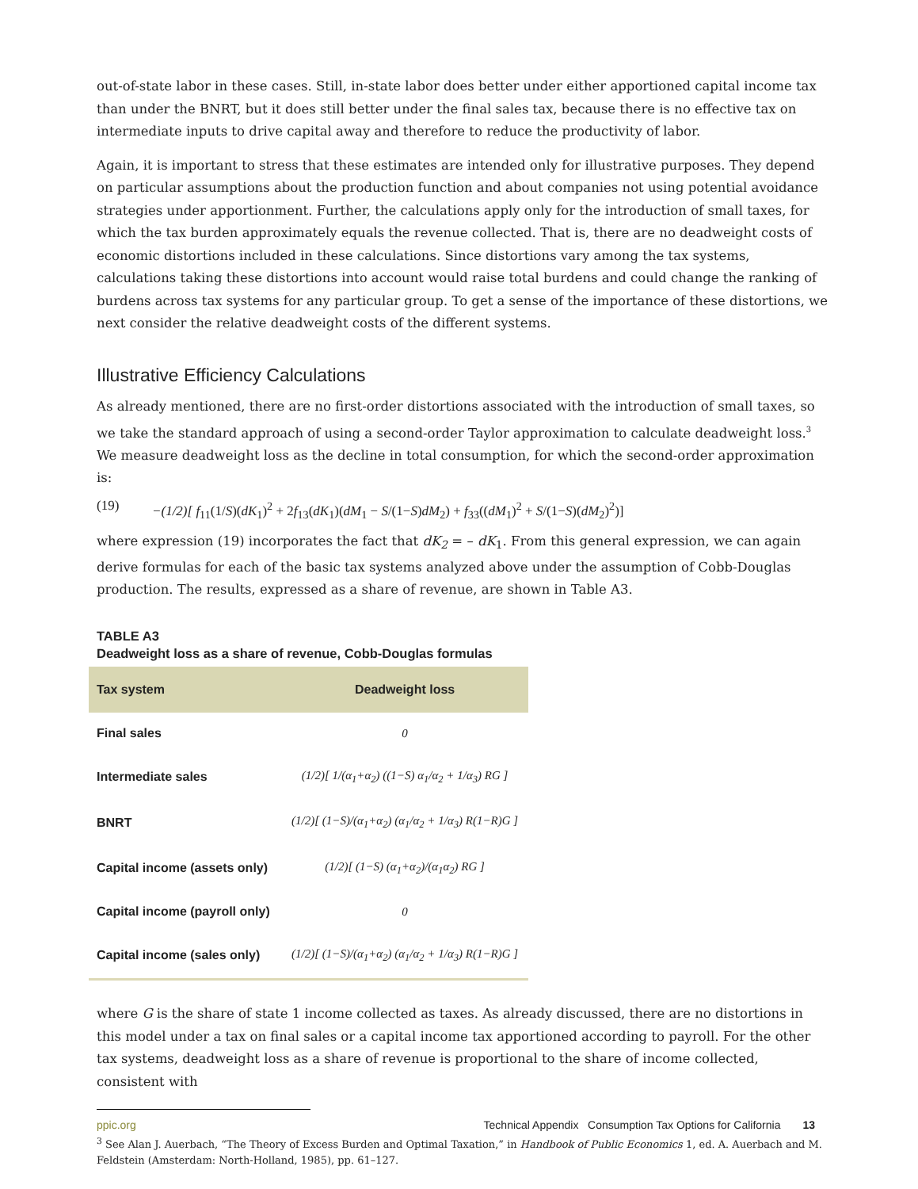out-of-state labor in these cases. Still, in-state labor does better under either apportioned capital income tax than under the BNRT, but it does still better under the final sales tax, because there is no effective tax on intermediate inputs to drive capital away and therefore to reduce the productivity of labor.
Again, it is important to stress that these estimates are intended only for illustrative purposes. They depend on particular assumptions about the production function and about companies not using potential avoidance strategies under apportionment. Further, the calculations apply only for the introduction of small taxes, for which the tax burden approximately equals the revenue collected. That is, there are no deadweight costs of economic distortions included in these calculations. Since distortions vary among the tax systems, calculations taking these distortions into account would raise total burdens and could change the ranking of burdens across tax systems for any particular group. To get a sense of the importance of these distortions, we next consider the relative deadweight costs of the different systems.
Illustrative Efficiency Calculations
As already mentioned, there are no first-order distortions associated with the introduction of small taxes, so we take the standard approach of using a second-order Taylor approximation to calculate deadweight loss.<sup>3</sup> We measure deadweight loss as the decline in total consumption, for which the second-order approximation is:
(19) −(1/2)[ f<sub>11</sub>(1/S)(dK<sub>1</sub>)<sup>2</sup> + 2f<sub>13</sub>(dK<sub>1</sub>)(dM<sub>1</sub> − S/(1−S)dM<sub>2</sub>) + f<sub>33</sub>((dM<sub>1</sub>)<sup>2</sup> + S/(1−S)(dM<sub>2</sub>)<sup>2</sup>)]
where expression (19) incorporates the fact that dK<sub>2</sub> = – dK<sub>1</sub>. From this general expression, we can again derive formulas for each of the basic tax systems analyzed above under the assumption of Cobb-Douglas production. The results, expressed as a share of revenue, are shown in Table A3.
TABLE A3
Deadweight loss as a share of revenue, Cobb-Douglas formulas
| Tax system | Deadweight loss |
| --- | --- |
| Final sales | 0 |
| Intermediate sales | (1/2)[ 1/(α<sub>1</sub>+α<sub>2</sub>) ((1−S) α<sub>1</sub>/α<sub>2</sub> + 1/α<sub>3</sub>) RG ] |
| BNRT | (1/2)[ (1−S)/(α<sub>1</sub>+α<sub>2</sub>) (α<sub>1</sub>/α<sub>2</sub> + 1/α<sub>3</sub>) R(1−R)G ] |
| Capital income (assets only) | (1/2)[ (1−S) (α<sub>1</sub>+α<sub>2</sub>)/(α<sub>1</sub>α<sub>2</sub>) RG ] |
| Capital income (payroll only) | 0 |
| Capital income (sales only) | (1/2)[ (1−S)/(α<sub>1</sub>+α<sub>2</sub>) (α<sub>1</sub>/α<sub>2</sub> + 1/α<sub>3</sub>) R(1−R)G ] |
where G is the share of state 1 income collected as taxes. As already discussed, there are no distortions in this model under a tax on final sales or a capital income tax apportioned according to payroll. For the other tax systems, deadweight loss as a share of revenue is proportional to the share of income collected, consistent with
<sup>3</sup> See Alan J. Auerbach, “The Theory of Excess Burden and Optimal Taxation,” in Handbook of Public Economics 1, ed. A. Auerbach and M. Feldstein (Amsterdam: North-Holland, 1985), pp. 61–127.
ppic.org Technical Appendix Consumption Tax Options for California 13